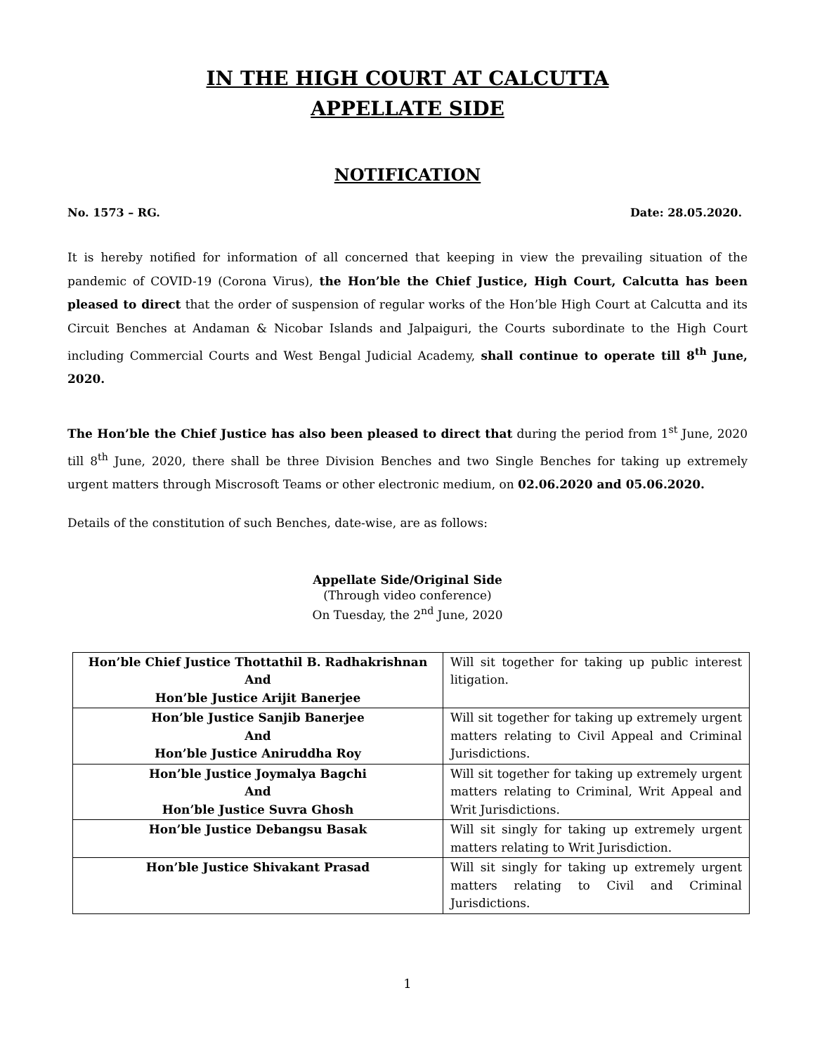IN THE HIGH COURT AT CALCUTTA
APPELLATE SIDE
NOTIFICATION
No. 1573 – RG. Date: 28.05.2020.
It is hereby notified for information of all concerned that keeping in view the prevailing situation of the pandemic of COVID-19 (Corona Virus), the Hon’ble the Chief Justice, High Court, Calcutta has been pleased to direct that the order of suspension of regular works of the Hon’ble High Court at Calcutta and its Circuit Benches at Andaman & Nicobar Islands and Jalpaiguri, the Courts subordinate to the High Court including Commercial Courts and West Bengal Judicial Academy, shall continue to operate till 8<sup>th</sup> June, 2020.
The Hon’ble the Chief Justice has also been pleased to direct that during the period from 1<sup>st</sup> June, 2020 till 8<sup>th</sup> June, 2020, there shall be three Division Benches and two Single Benches for taking up extremely urgent matters through Miscrosoft Teams or other electronic medium, on 02.06.2020 and 05.06.2020.
Details of the constitution of such Benches, date-wise, are as follows:
Appellate Side/Original Side
(Through video conference)
On Tuesday, the 2<sup>nd</sup> June, 2020
| Hon’ble Chief Justice Thottathil B. Radhakrishnan And Hon’ble Justice Arijit Banerjee | Will sit together for taking up public interest litigation. |
| Hon’ble Justice Sanjib Banerjee And Hon’ble Justice Aniruddha Roy | Will sit together for taking up extremely urgent matters relating to Civil Appeal and Criminal Jurisdictions. |
| Hon’ble Justice Joymalya Bagchi And Hon’ble Justice Suvra Ghosh | Will sit together for taking up extremely urgent matters relating to Criminal, Writ Appeal and Writ Jurisdictions. |
| Hon’ble Justice Debangsu Basak | Will sit singly for taking up extremely urgent matters relating to Writ Jurisdiction. |
| Hon’ble Justice Shivakant Prasad | Will sit singly for taking up extremely urgent matters relating to Civil and Criminal Jurisdictions. |
1